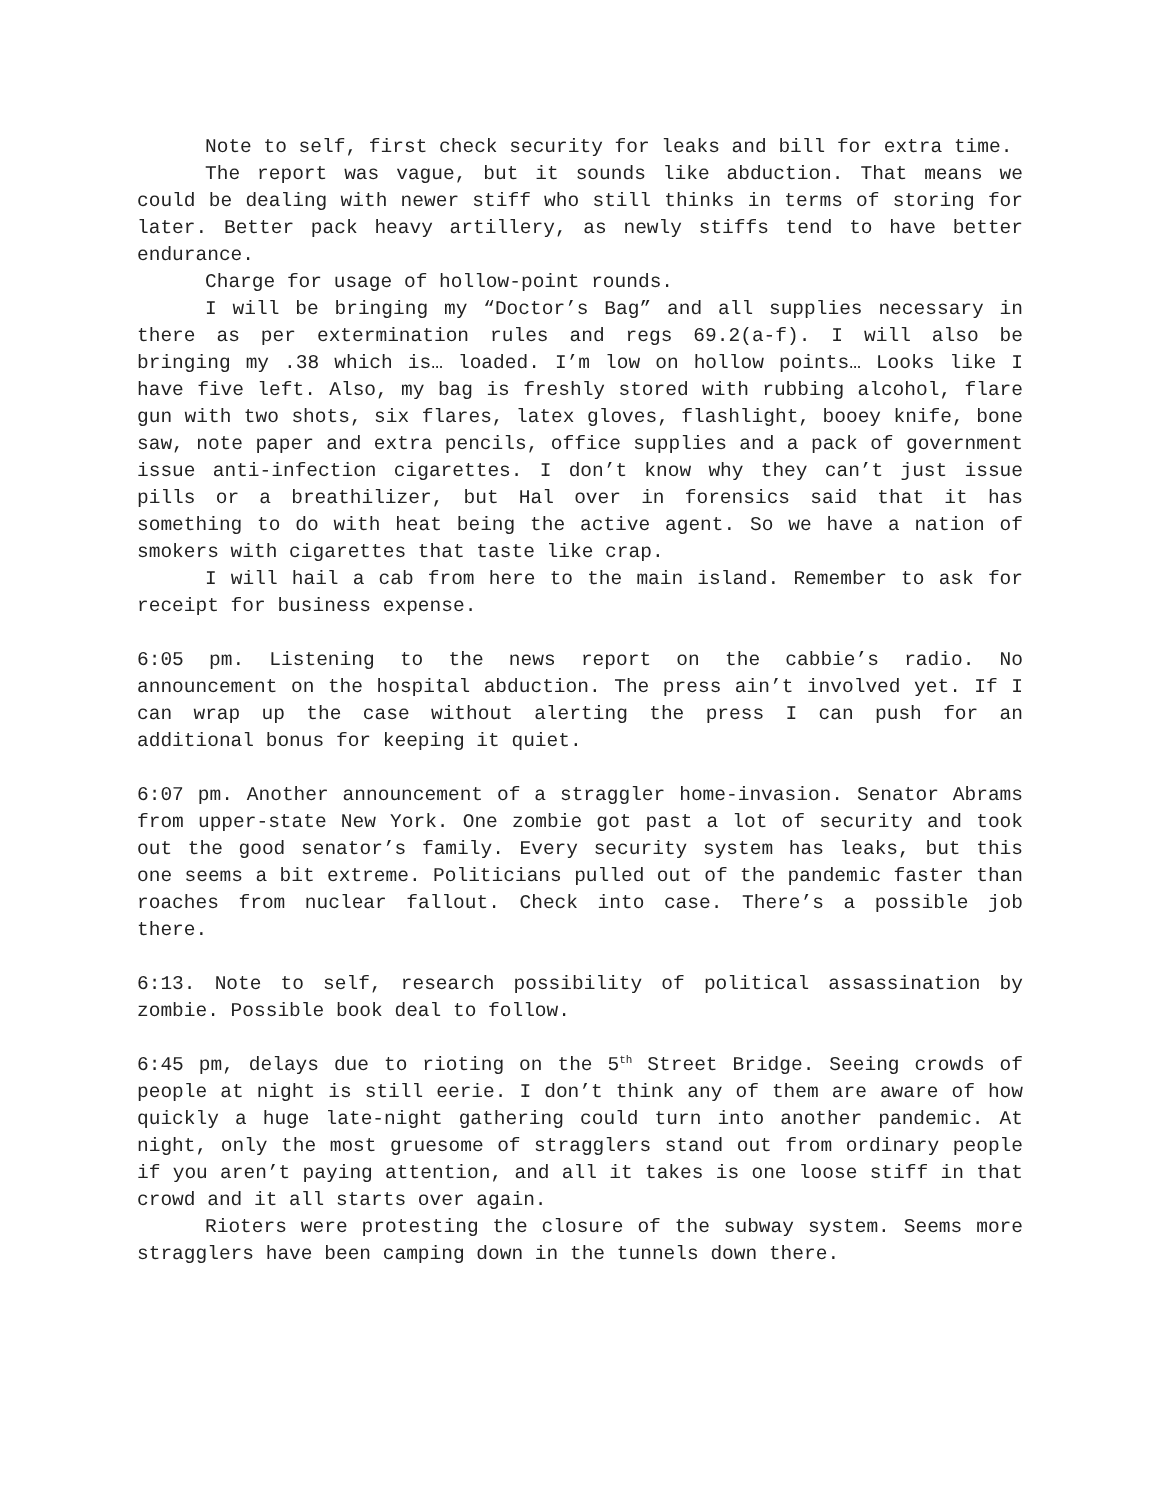Note to self, first check security for leaks and bill for extra time.
The report was vague, but it sounds like abduction. That means we could be dealing with newer stiff who still thinks in terms of storing for later. Better pack heavy artillery, as newly stiffs tend to have better endurance.
Charge for usage of hollow-point rounds.
I will be bringing my “Doctor’s Bag” and all supplies necessary in there as per extermination rules and regs 69.2(a-f). I will also be bringing my .38 which is… loaded. I’m low on hollow points… Looks like I have five left. Also, my bag is freshly stored with rubbing alcohol, flare gun with two shots, six flares, latex gloves, flashlight, booey knife, bone saw, note paper and extra pencils, office supplies and a pack of government issue anti-infection cigarettes. I don’t know why they can’t just issue pills or a breathilizer, but Hal over in forensics said that it has something to do with heat being the active agent. So we have a nation of smokers with cigarettes that taste like crap.
I will hail a cab from here to the main island. Remember to ask for receipt for business expense.
6:05 pm. Listening to the news report on the cabbie’s radio. No announcement on the hospital abduction. The press ain’t involved yet. If I can wrap up the case without alerting the press I can push for an additional bonus for keeping it quiet.
6:07 pm. Another announcement of a straggler home-invasion. Senator Abrams from upper-state New York. One zombie got past a lot of security and took out the good senator’s family. Every security system has leaks, but this one seems a bit extreme. Politicians pulled out of the pandemic faster than roaches from nuclear fallout. Check into case. There’s a possible job there.
6:13. Note to self, research possibility of political assassination by zombie. Possible book deal to follow.
6:45 pm, delays due to rioting on the 5<sup>th</sup> Street Bridge. Seeing crowds of people at night is still eerie. I don’t think any of them are aware of how quickly a huge late-night gathering could turn into another pandemic. At night, only the most gruesome of stragglers stand out from ordinary people if you aren’t paying attention, and all it takes is one loose stiff in that crowd and it all starts over again.
Rioters were protesting the closure of the subway system. Seems more stragglers have been camping down in the tunnels down there.